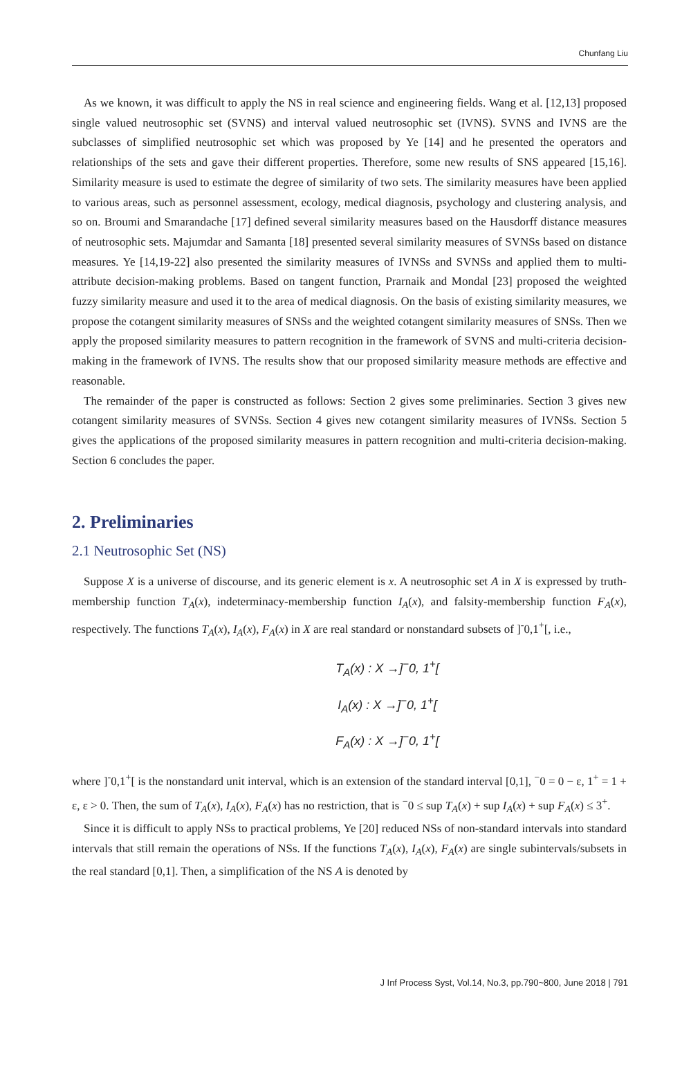Chunfang Liu
As we known, it was difficult to apply the NS in real science and engineering fields. Wang et al. [12,13] proposed single valued neutrosophic set (SVNS) and interval valued neutrosophic set (IVNS). SVNS and IVNS are the subclasses of simplified neutrosophic set which was proposed by Ye [14] and he presented the operators and relationships of the sets and gave their different properties. Therefore, some new results of SNS appeared [15,16]. Similarity measure is used to estimate the degree of similarity of two sets. The similarity measures have been applied to various areas, such as personnel assessment, ecology, medical diagnosis, psychology and clustering analysis, and so on. Broumi and Smarandache [17] defined several similarity measures based on the Hausdorff distance measures of neutrosophic sets. Majumdar and Samanta [18] presented several similarity measures of SVNSs based on distance measures. Ye [14,19-22] also presented the similarity measures of IVNSs and SVNSs and applied them to multi-attribute decision-making problems. Based on tangent function, Prarnaik and Mondal [23] proposed the weighted fuzzy similarity measure and used it to the area of medical diagnosis. On the basis of existing similarity measures, we propose the cotangent similarity measures of SNSs and the weighted cotangent similarity measures of SNSs. Then we apply the proposed similarity measures to pattern recognition in the framework of SVNS and multi-criteria decision-making in the framework of IVNS. The results show that our proposed similarity measure methods are effective and reasonable.
The remainder of the paper is constructed as follows: Section 2 gives some preliminaries. Section 3 gives new cotangent similarity measures of SVNSs. Section 4 gives new cotangent similarity measures of IVNSs. Section 5 gives the applications of the proposed similarity measures in pattern recognition and multi-criteria decision-making. Section 6 concludes the paper.
2. Preliminaries
2.1 Neutrosophic Set (NS)
Suppose X is a universe of discourse, and its generic element is x. A neutrosophic set A in X is expressed by truth-membership function T<sub>A</sub>(x), indeterminacy-membership function I<sub>A</sub>(x), and falsity-membership function F<sub>A</sub>(x), respectively. The functions T<sub>A</sub>(x), I<sub>A</sub>(x), F<sub>A</sub>(x) in X are real standard or nonstandard subsets of ]<sup>-</sup>0,1<sup>+</sup>[, i.e.,
T<sub>A</sub>(x) : X →]<sup>−</sup>0, 1<sup>+</sup>[
I<sub>A</sub>(x) : X →]<sup>−</sup>0, 1<sup>+</sup>[
F<sub>A</sub>(x) : X →]<sup>−</sup>0, 1<sup>+</sup>[
where ]<sup>-</sup>0,1<sup>+</sup>[ is the nonstandard unit interval, which is an extension of the standard interval [0,1], <sup>−</sup>0 = 0 − ε, 1<sup>+</sup> = 1 + ε, ε > 0. Then, the sum of T<sub>A</sub>(x), I<sub>A</sub>(x), F<sub>A</sub>(x) has no restriction, that is <sup>−</sup>0 ≤ sup T<sub>A</sub>(x) + sup I<sub>A</sub>(x) + sup F<sub>A</sub>(x) ≤ 3<sup>+</sup>.
Since it is difficult to apply NSs to practical problems, Ye [20] reduced NSs of non-standard intervals into standard intervals that still remain the operations of NSs. If the functions T<sub>A</sub>(x), I<sub>A</sub>(x), F<sub>A</sub>(x) are single subintervals/subsets in the real standard [0,1]. Then, a simplification of the NS A is denoted by
J Inf Process Syst, Vol.14, No.3, pp.790~800, June 2018 | 791